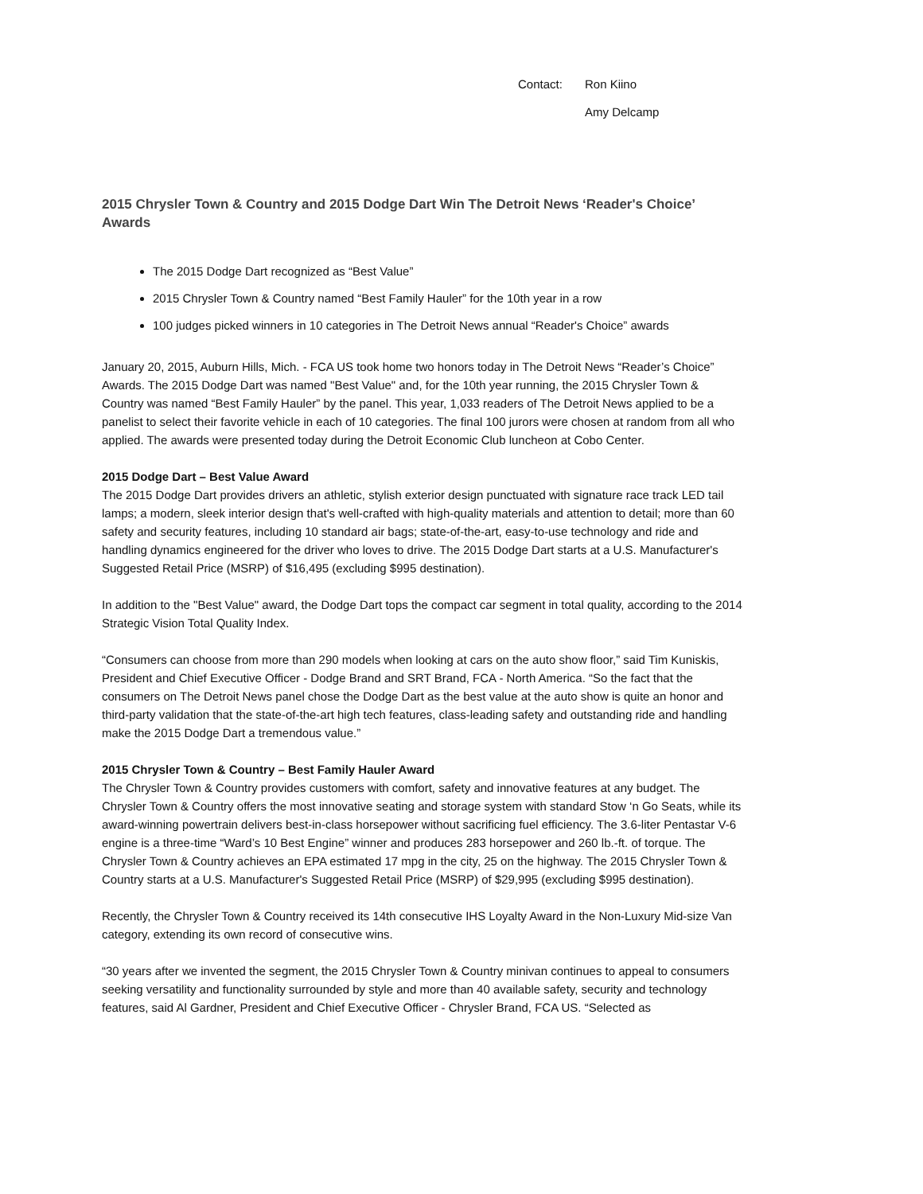Contact: Ron Kiino
Amy Delcamp
2015 Chrysler Town & Country and 2015 Dodge Dart Win The Detroit News ‘Reader's Choice’ Awards
The 2015 Dodge Dart recognized as “Best Value”
2015 Chrysler Town & Country named “Best Family Hauler” for the 10th year in a row
100 judges picked winners in 10 categories in The Detroit News annual “Reader's Choice” awards
January 20, 2015, Auburn Hills, Mich. - FCA US took home two honors today in The Detroit News “Reader’s Choice” Awards. The 2015 Dodge Dart was named "Best Value" and, for the 10th year running, the 2015 Chrysler Town & Country was named “Best Family Hauler” by the panel. This year, 1,033 readers of The Detroit News applied to be a panelist to select their favorite vehicle in each of 10 categories. The final 100 jurors were chosen at random from all who applied. The awards were presented today during the Detroit Economic Club luncheon at Cobo Center.
2015 Dodge Dart – Best Value Award
The 2015 Dodge Dart provides drivers an athletic, stylish exterior design punctuated with signature race track LED tail lamps; a modern, sleek interior design that's well-crafted with high-quality materials and attention to detail; more than 60 safety and security features, including 10 standard air bags; state-of-the-art, easy-to-use technology and ride and handling dynamics engineered for the driver who loves to drive. The 2015 Dodge Dart starts at a U.S. Manufacturer's Suggested Retail Price (MSRP) of $16,495 (excluding $995 destination).
In addition to the "Best Value" award, the Dodge Dart tops the compact car segment in total quality, according to the 2014 Strategic Vision Total Quality Index.
“Consumers can choose from more than 290 models when looking at cars on the auto show floor,” said Tim Kuniskis, President and Chief Executive Officer - Dodge Brand and SRT Brand, FCA - North America. “So the fact that the consumers on The Detroit News panel chose the Dodge Dart as the best value at the auto show is quite an honor and third-party validation that the state-of-the-art high tech features, class-leading safety and outstanding ride and handling make the 2015 Dodge Dart a tremendous value.”
2015 Chrysler Town & Country – Best Family Hauler Award
The Chrysler Town & Country provides customers with comfort, safety and innovative features at any budget. The Chrysler Town & Country offers the most innovative seating and storage system with standard Stow ‘n Go Seats, while its award-winning powertrain delivers best-in-class horsepower without sacrificing fuel efficiency. The 3.6-liter Pentastar V-6 engine is a three-time “Ward’s 10 Best Engine” winner and produces 283 horsepower and 260 lb.-ft. of torque. The Chrysler Town & Country achieves an EPA estimated 17 mpg in the city, 25 on the highway. The 2015 Chrysler Town & Country starts at a U.S. Manufacturer's Suggested Retail Price (MSRP) of $29,995 (excluding $995 destination).
Recently, the Chrysler Town & Country received its 14th consecutive IHS Loyalty Award in the Non-Luxury Mid-size Van category, extending its own record of consecutive wins.
“30 years after we invented the segment, the 2015 Chrysler Town & Country minivan continues to appeal to consumers seeking versatility and functionality surrounded by style and more than 40 available safety, security and technology features, said Al Gardner, President and Chief Executive Officer - Chrysler Brand, FCA US. “Selected as